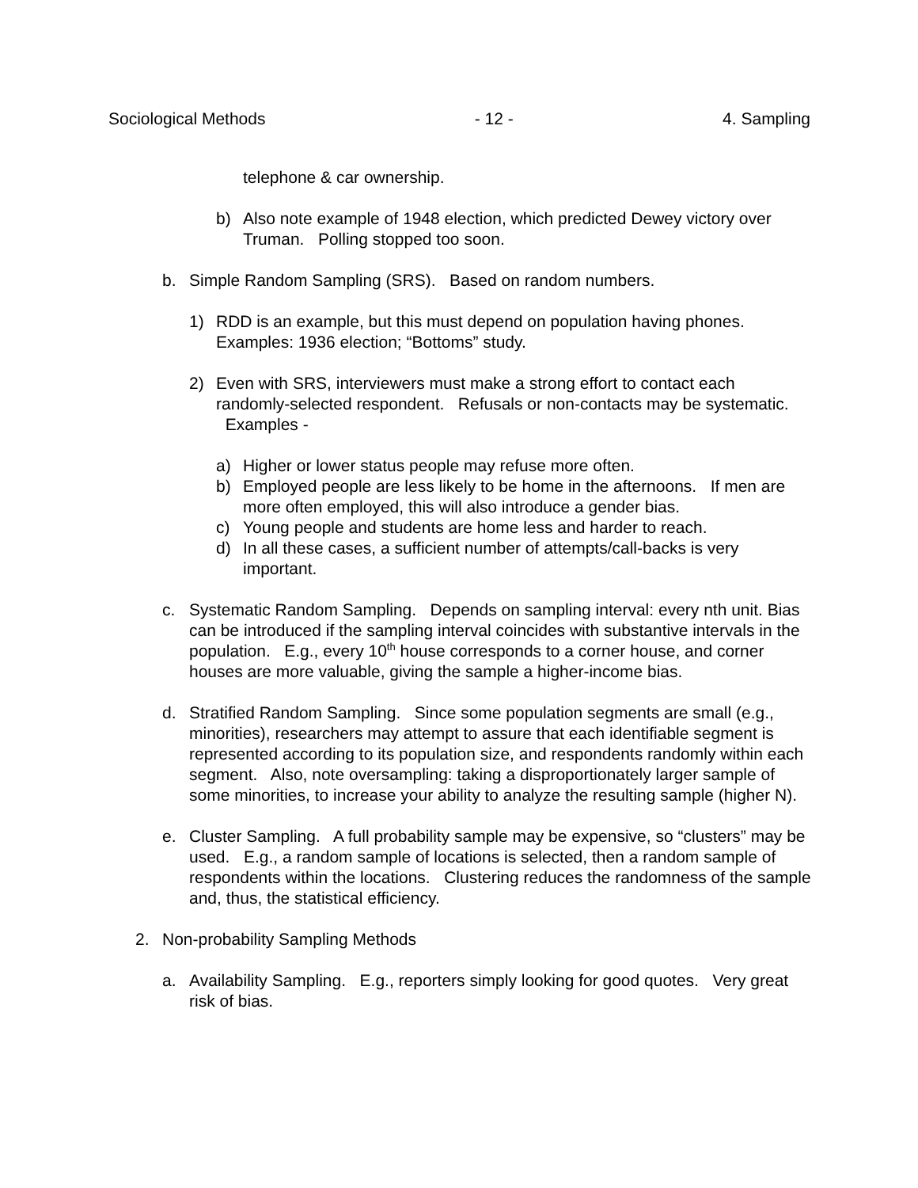Sociological Methods - 12 - 4. Sampling
telephone & car ownership.
b) Also note example of 1948 election, which predicted Dewey victory over Truman. Polling stopped too soon.
b. Simple Random Sampling (SRS). Based on random numbers.
1) RDD is an example, but this must depend on population having phones. Examples: 1936 election; “Bottoms” study.
2) Even with SRS, interviewers must make a strong effort to contact each randomly-selected respondent. Refusals or non-contacts may be systematic. Examples -
a) Higher or lower status people may refuse more often.
b) Employed people are less likely to be home in the afternoons. If men are more often employed, this will also introduce a gender bias.
c) Young people and students are home less and harder to reach.
d) In all these cases, a sufficient number of attempts/call-backs is very important.
c. Systematic Random Sampling. Depends on sampling interval: every nth unit. Bias can be introduced if the sampling interval coincides with substantive intervals in the population. E.g., every 10<sup>th</sup> house corresponds to a corner house, and corner houses are more valuable, giving the sample a higher-income bias.
d. Stratified Random Sampling. Since some population segments are small (e.g., minorities), researchers may attempt to assure that each identifiable segment is represented according to its population size, and respondents randomly within each segment. Also, note oversampling: taking a disproportionately larger sample of some minorities, to increase your ability to analyze the resulting sample (higher N).
e. Cluster Sampling. A full probability sample may be expensive, so “clusters” may be used. E.g., a random sample of locations is selected, then a random sample of respondents within the locations. Clustering reduces the randomness of the sample and, thus, the statistical efficiency.
2. Non-probability Sampling Methods
a. Availability Sampling. E.g., reporters simply looking for good quotes. Very great risk of bias.